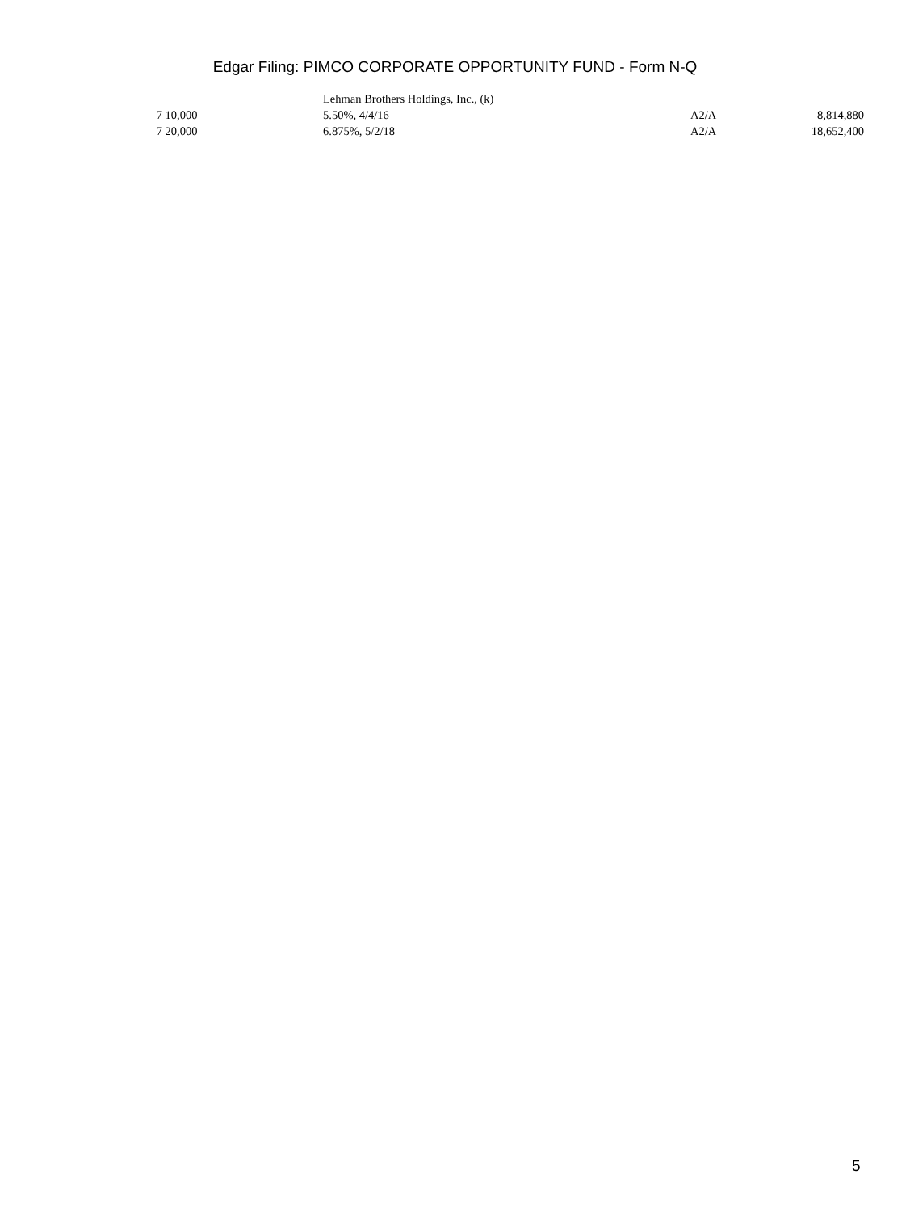Edgar Filing: PIMCO CORPORATE OPPORTUNITY FUND - Form N-Q
| | Lehman Brothers Holdings, Inc., (k) | | |
| 7 10,000 | 5.50%, 4/4/16 | A2/A | 8,814,880 |
| 7 20,000 | 6.875%, 5/2/18 | A2/A | 18,652,400 |
5